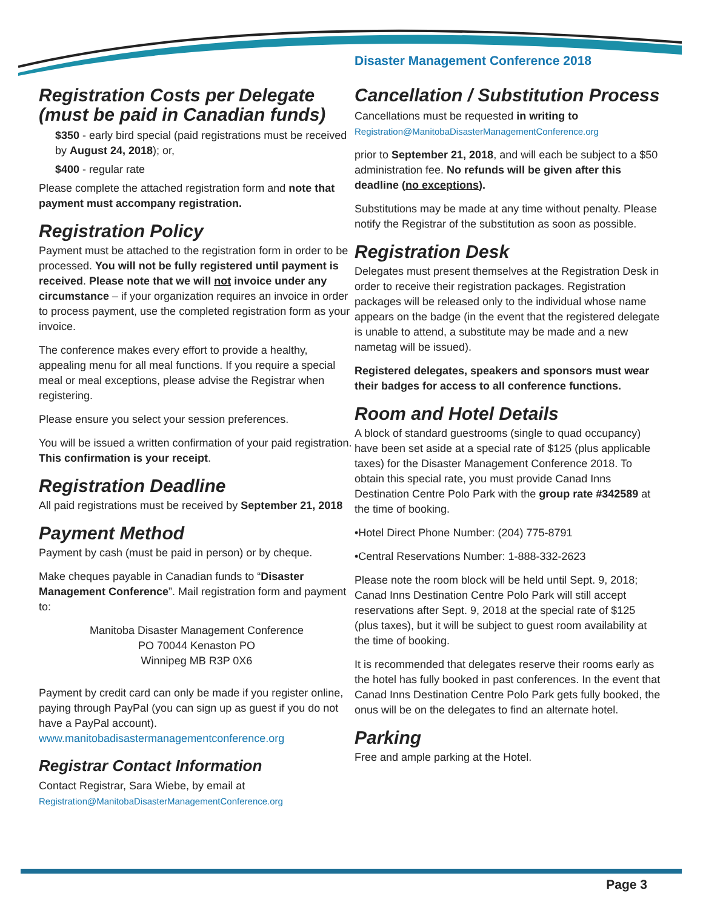Disaster Management Conference 2018
Registration Costs per Delegate (must be paid in Canadian funds)
$350 - early bird special (paid registrations must be received by August 24, 2018); or,
$400 - regular rate
Please complete the attached registration form and note that payment must accompany registration.
Registration Policy
Payment must be attached to the registration form in order to be processed. You will not be fully registered until payment is received. Please note that we will not invoice under any circumstance – if your organization requires an invoice in order to process payment, use the completed registration form as your invoice.
The conference makes every effort to provide a healthy, appealing menu for all meal functions. If you require a special meal or meal exceptions, please advise the Registrar when registering.
Please ensure you select your session preferences.
You will be issued a written confirmation of your paid registration. This confirmation is your receipt.
Registration Deadline
All paid registrations must be received by September 21, 2018
Payment Method
Payment by cash (must be paid in person) or by cheque.
Make cheques payable in Canadian funds to “Disaster Management Conference”. Mail registration form and payment to:
Manitoba Disaster Management Conference
PO 70044 Kenaston PO
Winnipeg MB R3P 0X6
Payment by credit card can only be made if you register online, paying through PayPal (you can sign up as guest if you do not have a PayPal account).
www.manitobadisastermanagementconference.org
Registrar Contact Information
Contact Registrar, Sara Wiebe, by email at
Registration@ManitobaDisasterManagementConference.org
Cancellation / Substitution Process
Cancellations must be requested in writing to
Registration@ManitobaDisasterManagementConference.org
prior to September 21, 2018, and will each be subject to a $50 administration fee. No refunds will be given after this deadline (no exceptions).
Substitutions may be made at any time without penalty. Please notify the Registrar of the substitution as soon as possible.
Registration Desk
Delegates must present themselves at the Registration Desk in order to receive their registration packages. Registration packages will be released only to the individual whose name appears on the badge (in the event that the registered delegate is unable to attend, a substitute may be made and a new nametag will be issued).
Registered delegates, speakers and sponsors must wear their badges for access to all conference functions.
Room and Hotel Details
A block of standard guestrooms (single to quad occupancy) have been set aside at a special rate of $125 (plus applicable taxes) for the Disaster Management Conference 2018. To obtain this special rate, you must provide Canad Inns Destination Centre Polo Park with the group rate #342589 at the time of booking.
•Hotel Direct Phone Number: (204) 775-8791
•Central Reservations Number: 1-888-332-2623
Please note the room block will be held until Sept. 9, 2018; Canad Inns Destination Centre Polo Park will still accept reservations after Sept. 9, 2018 at the special rate of $125 (plus taxes), but it will be subject to guest room availability at the time of booking.
It is recommended that delegates reserve their rooms early as the hotel has fully booked in past conferences. In the event that Canad Inns Destination Centre Polo Park gets fully booked, the onus will be on the delegates to find an alternate hotel.
Parking
Free and ample parking at the Hotel.
Page 3